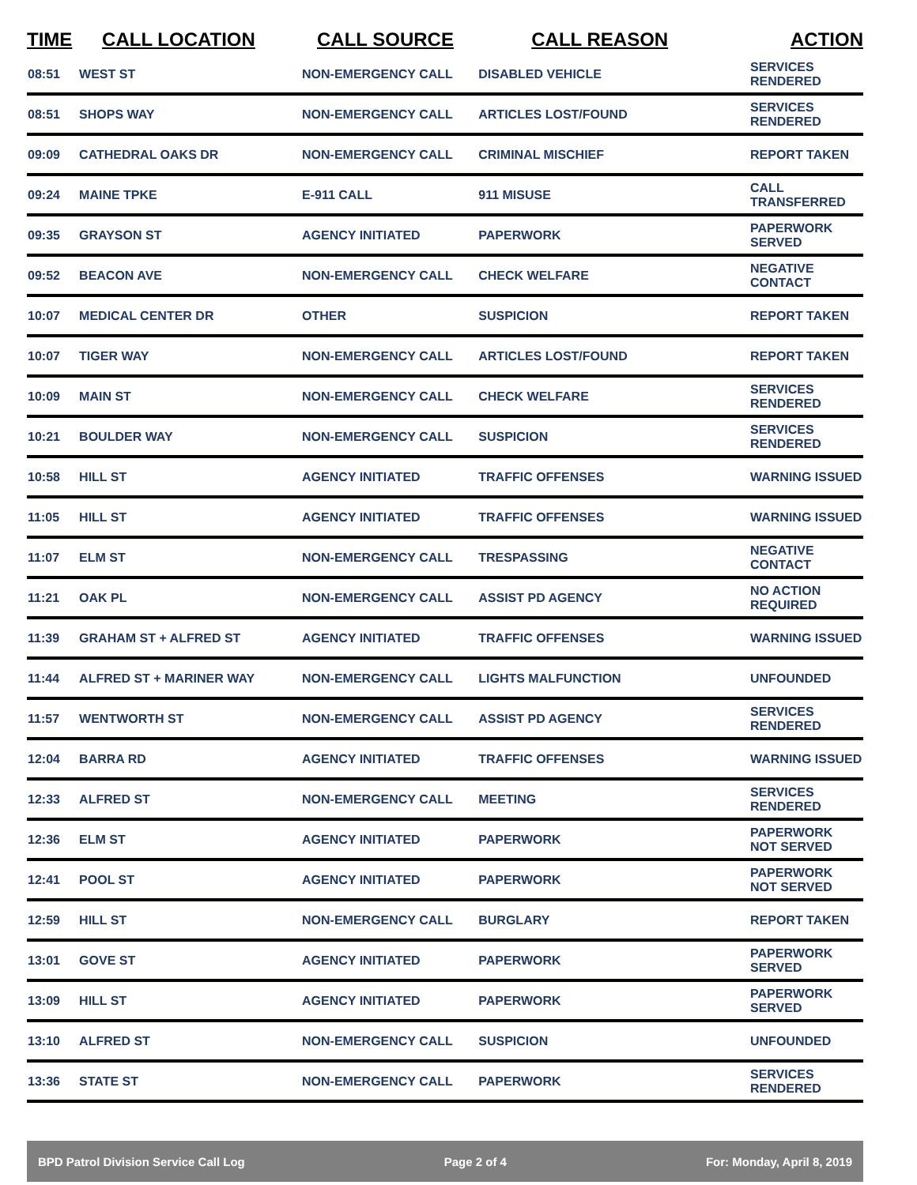| TIME | CALL LOCATION | CALL SOURCE | CALL REASON | ACTION |
| --- | --- | --- | --- | --- |
| 08:51 | WEST ST | NON-EMERGENCY CALL | DISABLED VEHICLE | SERVICES RENDERED |
| 08:51 | SHOPS WAY | NON-EMERGENCY CALL | ARTICLES LOST/FOUND | SERVICES RENDERED |
| 09:09 | CATHEDRAL OAKS DR | NON-EMERGENCY CALL | CRIMINAL MISCHIEF | REPORT TAKEN |
| 09:24 | MAINE TPKE | E-911 CALL | 911 MISUSE | CALL TRANSFERRED |
| 09:35 | GRAYSON ST | AGENCY INITIATED | PAPERWORK | PAPERWORK SERVED |
| 09:52 | BEACON AVE | NON-EMERGENCY CALL | CHECK WELFARE | NEGATIVE CONTACT |
| 10:07 | MEDICAL CENTER DR | OTHER | SUSPICION | REPORT TAKEN |
| 10:07 | TIGER WAY | NON-EMERGENCY CALL | ARTICLES LOST/FOUND | REPORT TAKEN |
| 10:09 | MAIN ST | NON-EMERGENCY CALL | CHECK WELFARE | SERVICES RENDERED |
| 10:21 | BOULDER WAY | NON-EMERGENCY CALL | SUSPICION | SERVICES RENDERED |
| 10:58 | HILL ST | AGENCY INITIATED | TRAFFIC OFFENSES | WARNING ISSUED |
| 11:05 | HILL ST | AGENCY INITIATED | TRAFFIC OFFENSES | WARNING ISSUED |
| 11:07 | ELM ST | NON-EMERGENCY CALL | TRESPASSING | NEGATIVE CONTACT |
| 11:21 | OAK PL | NON-EMERGENCY CALL | ASSIST PD AGENCY | NO ACTION REQUIRED |
| 11:39 | GRAHAM ST + ALFRED ST | AGENCY INITIATED | TRAFFIC OFFENSES | WARNING ISSUED |
| 11:44 | ALFRED ST + MARINER WAY | NON-EMERGENCY CALL | LIGHTS MALFUNCTION | UNFOUNDED |
| 11:57 | WENTWORTH ST | NON-EMERGENCY CALL | ASSIST PD AGENCY | SERVICES RENDERED |
| 12:04 | BARRA RD | AGENCY INITIATED | TRAFFIC OFFENSES | WARNING ISSUED |
| 12:33 | ALFRED ST | NON-EMERGENCY CALL | MEETING | SERVICES RENDERED |
| 12:36 | ELM ST | AGENCY INITIATED | PAPERWORK | PAPERWORK NOT SERVED |
| 12:41 | POOL ST | AGENCY INITIATED | PAPERWORK | PAPERWORK NOT SERVED |
| 12:59 | HILL ST | NON-EMERGENCY CALL | BURGLARY | REPORT TAKEN |
| 13:01 | GOVE ST | AGENCY INITIATED | PAPERWORK | PAPERWORK SERVED |
| 13:09 | HILL ST | AGENCY INITIATED | PAPERWORK | PAPERWORK SERVED |
| 13:10 | ALFRED ST | NON-EMERGENCY CALL | SUSPICION | UNFOUNDED |
| 13:36 | STATE ST | NON-EMERGENCY CALL | PAPERWORK | SERVICES RENDERED |
BPD Patrol Division Service Call Log Page 2 of 4 For: Monday, April 8, 2019